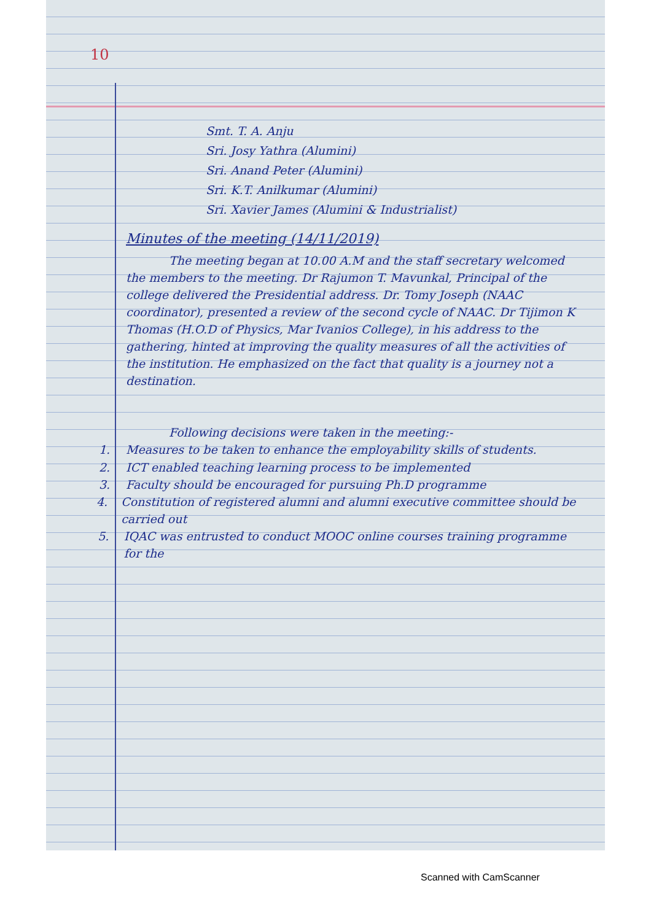10
Smt. T. A. Anju
Sri. Josy Yathra (Alumini)
Sri. Anand Peter (Alumini)
Sri. K.T. Anilkumar (Alumini)
Sri. Xavier James (Alumini & Industrialist)
Minutes of the meeting (14/11/2019)
The meeting began at 10.00 A.M and the staff secretary welcomed the members to the meeting. Dr Rajumon T. Mavunkal, Principal of the college delivered the Presidential address. Dr. Tomy Joseph (NAAC coordinator), presented a review of the second cycle of NAAC. Dr Tijimon K Thomas (H.O.D of Physics, Mar Ivanios College), in his address to the gathering, hinted at improving the quality measures of all the activities of the institution. He emphasized on the fact that quality is a journey not a destination.
Following decisions were taken in the meeting:-
1. Measures to be taken to enhance the employability skills of students.
2. ICT enabled teaching learning process to be implemented
3. Faculty should be encouraged for pursuing Ph.D programme
4. Constitution of registered alumni and alumni executive committee should be carried out
5. IQAC was entrusted to conduct MOOC online courses training programme for the
Scanned with CamScanner